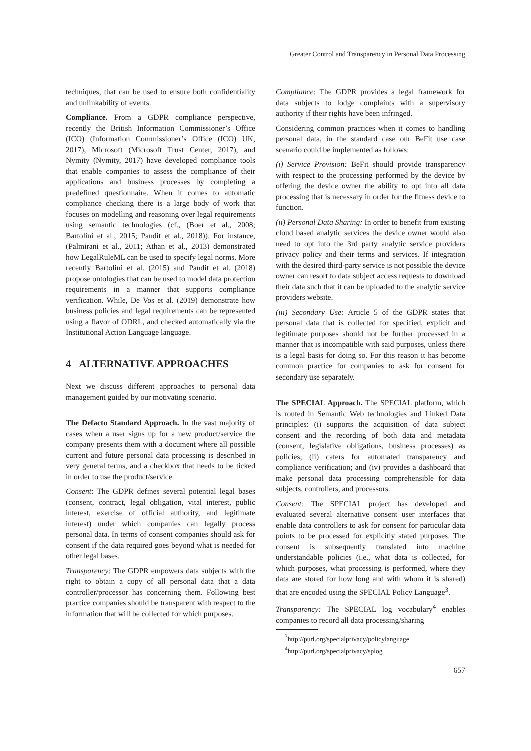Greater Control and Transparency in Personal Data Processing
techniques, that can be used to ensure both confidentiality and unlinkability of events.
Compliance. From a GDPR compliance perspective, recently the British Information Commissioner’s Office (ICO) (Information Commissioner’s Office (ICO) UK, 2017), Microsoft (Microsoft Trust Center, 2017), and Nymity (Nymity, 2017) have developed compliance tools that enable companies to assess the compliance of their applications and business processes by completing a predefined questionnaire. When it comes to automatic compliance checking there is a large body of work that focuses on modelling and reasoning over legal requirements using semantic technologies (cf., (Boer et al., 2008; Bartolini et al., 2015; Pandit et al., 2018)). For instance, (Palmirani et al., 2011; Athan et al., 2013) demonstrated how LegalRuleML can be used to specify legal norms. More recently Bartolini et al. (2015) and Pandit et al. (2018) propose ontologies that can be used to model data protection requirements in a manner that supports compliance verification. While, De Vos et al. (2019) demonstrate how business policies and legal requirements can be represented using a flavor of ODRL, and checked automatically via the Institutional Action Language language.
4 ALTERNATIVE APPROACHES
Next we discuss different approaches to personal data management guided by our motivating scenario.
The Defacto Standard Approach. In the vast majority of cases when a user signs up for a new product/service the company presents them with a document where all possible current and future personal data processing is described in very general terms, and a checkbox that needs to be ticked in order to use the product/service.
Consent: The GDPR defines several potential legal bases (consent, contract, legal obligation, vital interest, public interest, exercise of official authority, and legitimate interest) under which companies can legally process personal data. In terms of consent companies should ask for consent if the data required goes beyond what is needed for other legal bases.
Transparency: The GDPR empowers data subjects with the right to obtain a copy of all personal data that a data controller/processor has concerning them. Following best practice companies should be transparent with respect to the information that will be collected for which purposes.
Compliance: The GDPR provides a legal framework for data subjects to lodge complaints with a supervisory authority if their rights have been infringed.
Considering common practices when it comes to handling personal data, in the standard case our BeFit use case scenario could be implemented as follows:
(i) Service Provision: BeFit should provide transparency with respect to the processing performed by the device by offering the device owner the ability to opt into all data processing that is necessary in order for the fitness device to function.
(ii) Personal Data Sharing: In order to benefit from existing cloud based analytic services the device owner would also need to opt into the 3rd party analytic service providers privacy policy and their terms and services. If integration with the desired third-party service is not possible the device owner can resort to data subject access requests to download their data such that it can be uploaded to the analytic service providers website.
(iii) Secondary Use: Article 5 of the GDPR states that personal data that is collected for specified, explicit and legitimate purposes should not be further processed in a manner that is incompatible with said purposes, unless there is a legal basis for doing so. For this reason it has become common practice for companies to ask for consent for secondary use separately.
The SPECIAL Approach. The SPECIAL platform, which is routed in Semantic Web technologies and Linked Data principles: (i) supports the acquisition of data subject consent and the recording of both data and metadata (consent, legislative obligations, business processes) as policies; (ii) caters for automated transparency and compliance verification; and (iv) provides a dashboard that make personal data processing comprehensible for data subjects, controllers, and processors.
Consent: The SPECIAL project has developed and evaluated several alternative consent user interfaces that enable data controllers to ask for consent for particular data points to be processed for explicitly stated purposes. The consent is subsequently translated into machine understandable policies (i.e., what data is collected, for which purposes, what processing is performed, where they data are stored for how long and with whom it is shared) that are encoded using the SPECIAL Policy Language<sup>3</sup>.
Transparency: The SPECIAL log vocabulary<sup>4</sup> enables companies to record all data processing/sharing
<sup>3</sup> http://purl.org/specialprivacy/policylanguage
<sup>4</sup> http://purl.org/specialprivacy/splog
657